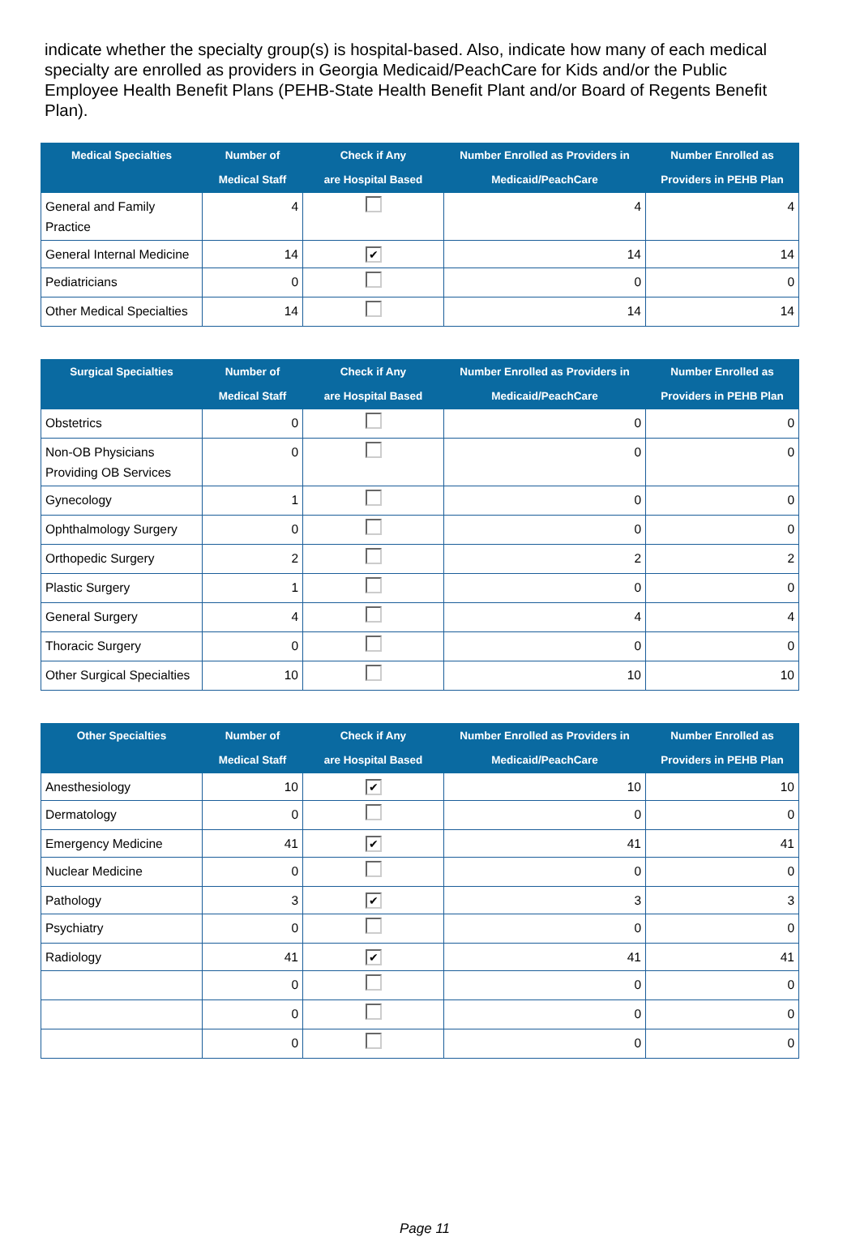indicate whether the specialty group(s) is hospital-based. Also, indicate how many of each medical specialty are enrolled as providers in Georgia Medicaid/PeachCare for Kids and/or the Public Employee Health Benefit Plans (PEHB-State Health Benefit Plant and/or Board of Regents Benefit Plan).
| Medical Specialties | Number of Medical Staff | Check if Any are Hospital Based | Number Enrolled as Providers in Medicaid/PeachCare | Number Enrolled as Providers in PEHB Plan |
| --- | --- | --- | --- | --- |
| General and Family Practice | 4 | | 4 | 4 |
| General Internal Medicine | 14 | ✔ | 14 | 14 |
| Pediatricians | 0 | | 0 | 0 |
| Other Medical Specialties | 14 | | 14 | 14 |
| Surgical Specialties | Number of Medical Staff | Check if Any are Hospital Based | Number Enrolled as Providers in Medicaid/PeachCare | Number Enrolled as Providers in PEHB Plan |
| --- | --- | --- | --- | --- |
| Obstetrics | 0 | | 0 | 0 |
| Non-OB Physicians Providing OB Services | 0 | | 0 | 0 |
| Gynecology | 1 | | 0 | 0 |
| Ophthalmology Surgery | 0 | | 0 | 0 |
| Orthopedic Surgery | 2 | | 2 | 2 |
| Plastic Surgery | 1 | | 0 | 0 |
| General Surgery | 4 | | 4 | 4 |
| Thoracic Surgery | 0 | | 0 | 0 |
| Other Surgical Specialties | 10 | | 10 | 10 |
| Other Specialties | Number of Medical Staff | Check if Any are Hospital Based | Number Enrolled as Providers in Medicaid/PeachCare | Number Enrolled as Providers in PEHB Plan |
| --- | --- | --- | --- | --- |
| Anesthesiology | 10 | ✔ | 10 | 10 |
| Dermatology | 0 | | 0 | 0 |
| Emergency Medicine | 41 | ✔ | 41 | 41 |
| Nuclear Medicine | 0 | | 0 | 0 |
| Pathology | 3 | ✔ | 3 | 3 |
| Psychiatry | 0 | | 0 | 0 |
| Radiology | 41 | ✔ | 41 | 41 |
| | 0 | | 0 | 0 |
| | 0 | | 0 | 0 |
| | 0 | | 0 | 0 |
Page 11